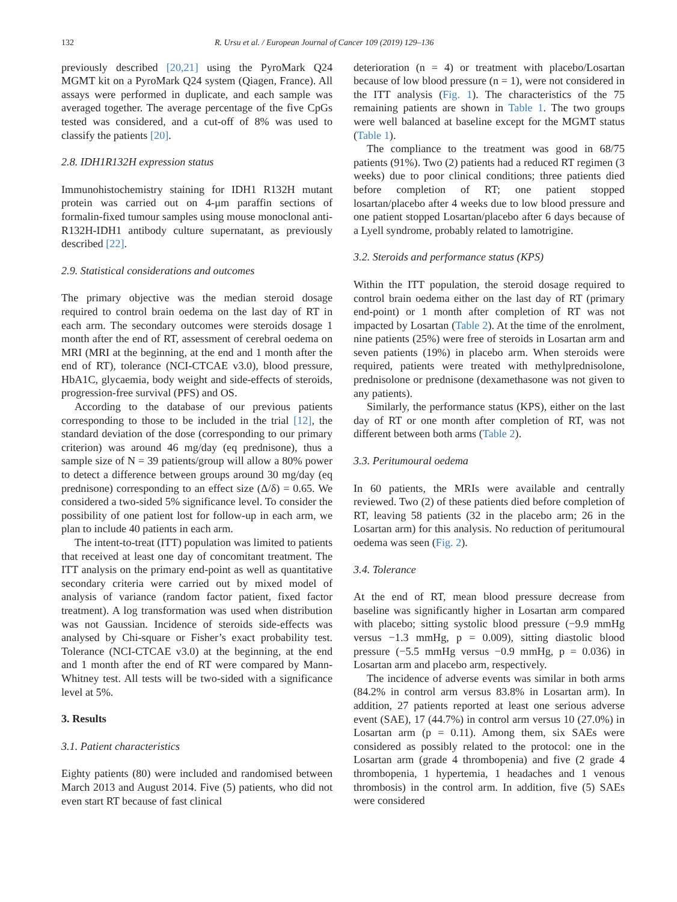132 R. Ursu et al. / European Journal of Cancer 109 (2019) 129–136
previously described [20,21] using the PyroMark Q24 MGMT kit on a PyroMark Q24 system (Qiagen, France). All assays were performed in duplicate, and each sample was averaged together. The average percentage of the five CpGs tested was considered, and a cut-off of 8% was used to classify the patients [20].
2.8. IDH1R132H expression status
Immunohistochemistry staining for IDH1 R132H mutant protein was carried out on 4-μm paraffin sections of formalin-fixed tumour samples using mouse monoclonal anti-R132H-IDH1 antibody culture supernatant, as previously described [22].
2.9. Statistical considerations and outcomes
The primary objective was the median steroid dosage required to control brain oedema on the last day of RT in each arm. The secondary outcomes were steroids dosage 1 month after the end of RT, assessment of cerebral oedema on MRI (MRI at the beginning, at the end and 1 month after the end of RT), tolerance (NCI-CTCAE v3.0), blood pressure, HbA1C, glycaemia, body weight and side-effects of steroids, progression-free survival (PFS) and OS.
According to the database of our previous patients corresponding to those to be included in the trial [12], the standard deviation of the dose (corresponding to our primary criterion) was around 46 mg/day (eq prednisone), thus a sample size of N = 39 patients/group will allow a 80% power to detect a difference between groups around 30 mg/day (eq prednisone) corresponding to an effect size (Δ/δ) = 0.65. We considered a two-sided 5% significance level. To consider the possibility of one patient lost for follow-up in each arm, we plan to include 40 patients in each arm.
The intent-to-treat (ITT) population was limited to patients that received at least one day of concomitant treatment. The ITT analysis on the primary end-point as well as quantitative secondary criteria were carried out by mixed model of analysis of variance (random factor patient, fixed factor treatment). A log transformation was used when distribution was not Gaussian. Incidence of steroids side-effects was analysed by Chi-square or Fisher’s exact probability test. Tolerance (NCI-CTCAE v3.0) at the beginning, at the end and 1 month after the end of RT were compared by Mann-Whitney test. All tests will be two-sided with a significance level at 5%.
3. Results
3.1. Patient characteristics
Eighty patients (80) were included and randomised between March 2013 and August 2014. Five (5) patients, who did not even start RT because of fast clinical
deterioration (n = 4) or treatment with placebo/Losartan because of low blood pressure (n = 1), were not considered in the ITT analysis (Fig. 1). The characteristics of the 75 remaining patients are shown in Table 1. The two groups were well balanced at baseline except for the MGMT status (Table 1).
The compliance to the treatment was good in 68/75 patients (91%). Two (2) patients had a reduced RT regimen (3 weeks) due to poor clinical conditions; three patients died before completion of RT; one patient stopped losartan/placebo after 4 weeks due to low blood pressure and one patient stopped Losartan/placebo after 6 days because of a Lyell syndrome, probably related to lamotrigine.
3.2. Steroids and performance status (KPS)
Within the ITT population, the steroid dosage required to control brain oedema either on the last day of RT (primary end-point) or 1 month after completion of RT was not impacted by Losartan (Table 2). At the time of the enrolment, nine patients (25%) were free of steroids in Losartan arm and seven patients (19%) in placebo arm. When steroids were required, patients were treated with methylprednisolone, prednisolone or prednisone (dexamethasone was not given to any patients).
Similarly, the performance status (KPS), either on the last day of RT or one month after completion of RT, was not different between both arms (Table 2).
3.3. Peritumoural oedema
In 60 patients, the MRIs were available and centrally reviewed. Two (2) of these patients died before completion of RT, leaving 58 patients (32 in the placebo arm; 26 in the Losartan arm) for this analysis. No reduction of peritumoural oedema was seen (Fig. 2).
3.4. Tolerance
At the end of RT, mean blood pressure decrease from baseline was significantly higher in Losartan arm compared with placebo; sitting systolic blood pressure (−9.9 mmHg versus −1.3 mmHg, p = 0.009), sitting diastolic blood pressure (−5.5 mmHg versus −0.9 mmHg, p = 0.036) in Losartan arm and placebo arm, respectively.
The incidence of adverse events was similar in both arms (84.2% in control arm versus 83.8% in Losartan arm). In addition, 27 patients reported at least one serious adverse event (SAE), 17 (44.7%) in control arm versus 10 (27.0%) in Losartan arm (p = 0.11). Among them, six SAEs were considered as possibly related to the protocol: one in the Losartan arm (grade 4 thrombopenia) and five (2 grade 4 thrombopenia, 1 hypertemia, 1 headaches and 1 venous thrombosis) in the control arm. In addition, five (5) SAEs were considered